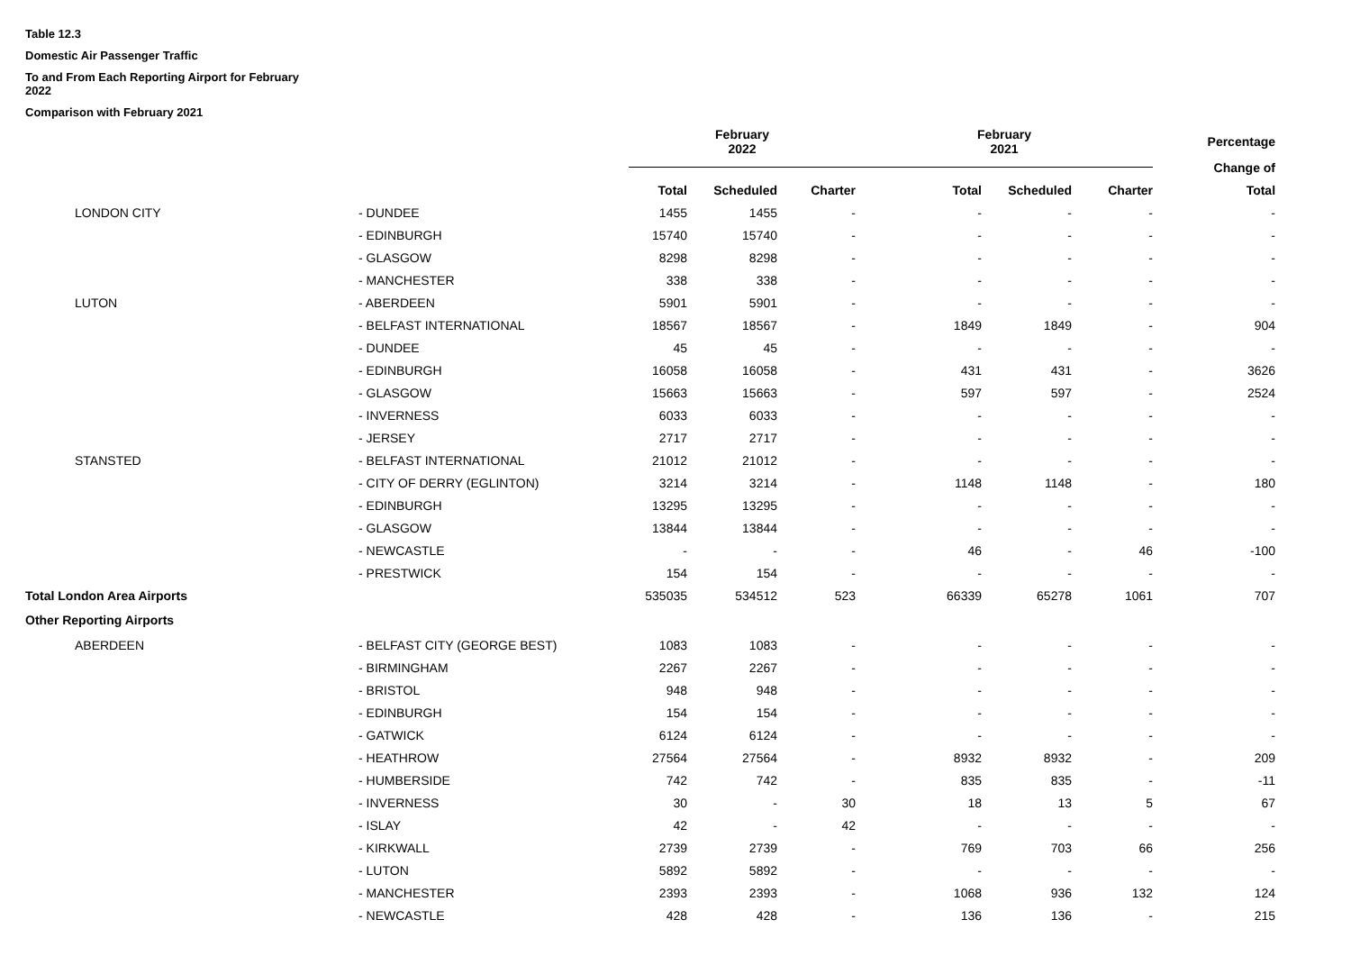Table 12.3
Domestic Air Passenger Traffic
To and From Each Reporting Airport for February
2022
Comparison with February 2021
| | | February 2022 | | | February 2021 | | | Percentage |
| --- | --- | --- | --- | --- | --- | --- | --- | --- |
| | | | | | | | | Change of |
| | | Total | Scheduled | Charter | Total | Scheduled | Charter | Total |
| LONDON CITY | - DUNDEE | 1455 | 1455 | - | - | - | - | - |
| | - EDINBURGH | 15740 | 15740 | - | - | - | - | - |
| | - GLASGOW | 8298 | 8298 | - | - | - | - | - |
| | - MANCHESTER | 338 | 338 | - | - | - | - | - |
| LUTON | - ABERDEEN | 5901 | 5901 | - | - | - | - | - |
| | - BELFAST INTERNATIONAL | 18567 | 18567 | - | 1849 | 1849 | - | 904 |
| | - DUNDEE | 45 | 45 | - | - | - | - | - |
| | - EDINBURGH | 16058 | 16058 | - | 431 | 431 | - | 3626 |
| | - GLASGOW | 15663 | 15663 | - | 597 | 597 | - | 2524 |
| | - INVERNESS | 6033 | 6033 | - | - | - | - | - |
| | - JERSEY | 2717 | 2717 | - | - | - | - | - |
| STANSTED | - BELFAST INTERNATIONAL | 21012 | 21012 | - | - | - | - | - |
| | - CITY OF DERRY (EGLINTON) | 3214 | 3214 | - | 1148 | 1148 | - | 180 |
| | - EDINBURGH | 13295 | 13295 | - | - | - | - | - |
| | - GLASGOW | 13844 | 13844 | - | - | - | - | - |
| | - NEWCASTLE | - | - | - | 46 | - | 46 | -100 |
| | - PRESTWICK | 154 | 154 | - | - | - | - | - |
| Total London Area Airports | | 535035 | 534512 | 523 | 66339 | 65278 | 1061 | 707 |
| Other Reporting Airports | | | | | | | | |
| ABERDEEN | - BELFAST CITY (GEORGE BEST) | 1083 | 1083 | - | - | - | - | - |
| | - BIRMINGHAM | 2267 | 2267 | - | - | - | - | - |
| | - BRISTOL | 948 | 948 | - | - | - | - | - |
| | - EDINBURGH | 154 | 154 | - | - | - | - | - |
| | - GATWICK | 6124 | 6124 | - | - | - | - | - |
| | - HEATHROW | 27564 | 27564 | - | 8932 | 8932 | - | 209 |
| | - HUMBERSIDE | 742 | 742 | - | 835 | 835 | - | -11 |
| | - INVERNESS | 30 | - | 30 | 18 | 13 | 5 | 67 |
| | - ISLAY | 42 | - | 42 | - | - | - | - |
| | - KIRKWALL | 2739 | 2739 | - | 769 | 703 | 66 | 256 |
| | - LUTON | 5892 | 5892 | - | - | - | - | - |
| | - MANCHESTER | 2393 | 2393 | - | 1068 | 936 | 132 | 124 |
| | - NEWCASTLE | 428 | 428 | - | 136 | 136 | - | 215 |